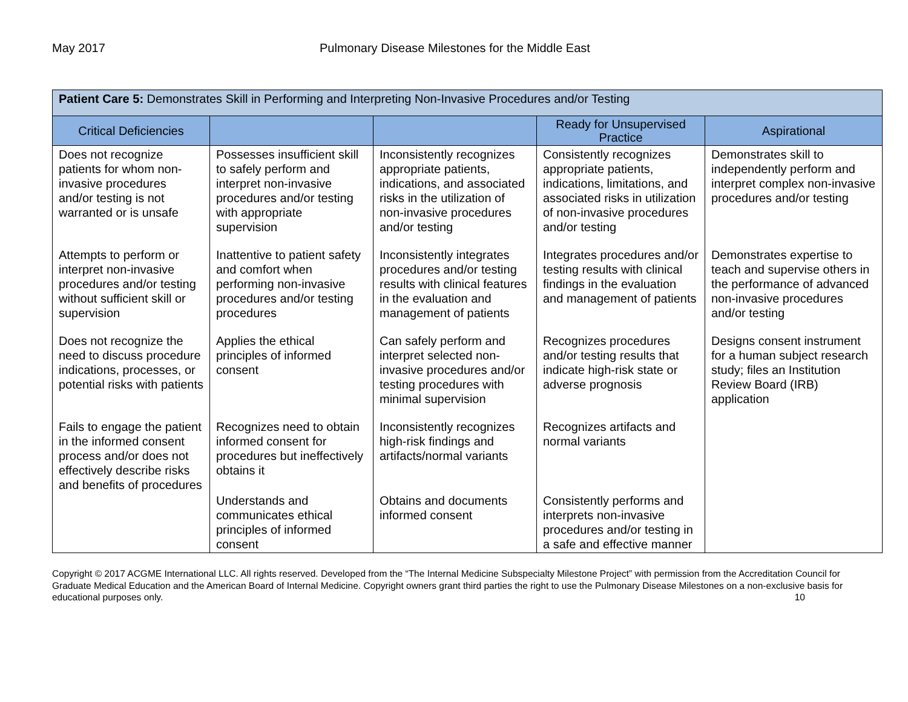May 2017 Pulmonary Disease Milestones for the Middle East
| Patient Care 5: Demonstrates Skill in Performing and Interpreting Non-Invasive Procedures and/or Testing | | | | |
| Critical Deficiencies | | | Ready for Unsupervised Practice | Aspirational |
| Does not recognize patients for whom non-invasive procedures and/or testing is not warranted or is unsafe | Possesses insufficient skill to safely perform and interpret non-invasive procedures and/or testing with appropriate supervision | Inconsistently recognizes appropriate patients, indications, and associated risks in the utilization of non-invasive procedures and/or testing | Consistently recognizes appropriate patients, indications, limitations, and associated risks in utilization of non-invasive procedures and/or testing | Demonstrates skill to independently perform and interpret complex non-invasive procedures and/or testing |
| Attempts to perform or interpret non-invasive procedures and/or testing without sufficient skill or supervision | Inattentive to patient safety and comfort when performing non-invasive procedures and/or testing procedures | Inconsistently integrates procedures and/or testing results with clinical features in the evaluation and management of patients | Integrates procedures and/or testing results with clinical findings in the evaluation and management of patients | Demonstrates expertise to teach and supervise others in the performance of advanced non-invasive procedures and/or testing |
| Does not recognize the need to discuss procedure indications, processes, or potential risks with patients | Applies the ethical principles of informed consent | Can safely perform and interpret selected non-invasive procedures and/or testing procedures with minimal supervision | Recognizes procedures and/or testing results that indicate high-risk state or adverse prognosis | Designs consent instrument for a human subject research study; files an Institution Review Board (IRB) application |
| Fails to engage the patient in the informed consent process and/or does not effectively describe risks and benefits of procedures | Recognizes need to obtain informed consent for procedures but ineffectively obtains it | Inconsistently recognizes high-risk findings and artifacts/normal variants | Recognizes artifacts and normal variants | |
| | Understands and communicates ethical principles of informed consent | Obtains and documents informed consent | Consistently performs and interprets non-invasive procedures and/or testing in a safe and effective manner | |
Copyright © 2017 ACGME International LLC. All rights reserved. Developed from the “The Internal Medicine Subspecialty Milestone Project” with permission from the Accreditation Council for Graduate Medical Education and the American Board of Internal Medicine. Copyright owners grant third parties the right to use the Pulmonary Disease Milestones on a non-exclusive basis for educational purposes only. 10